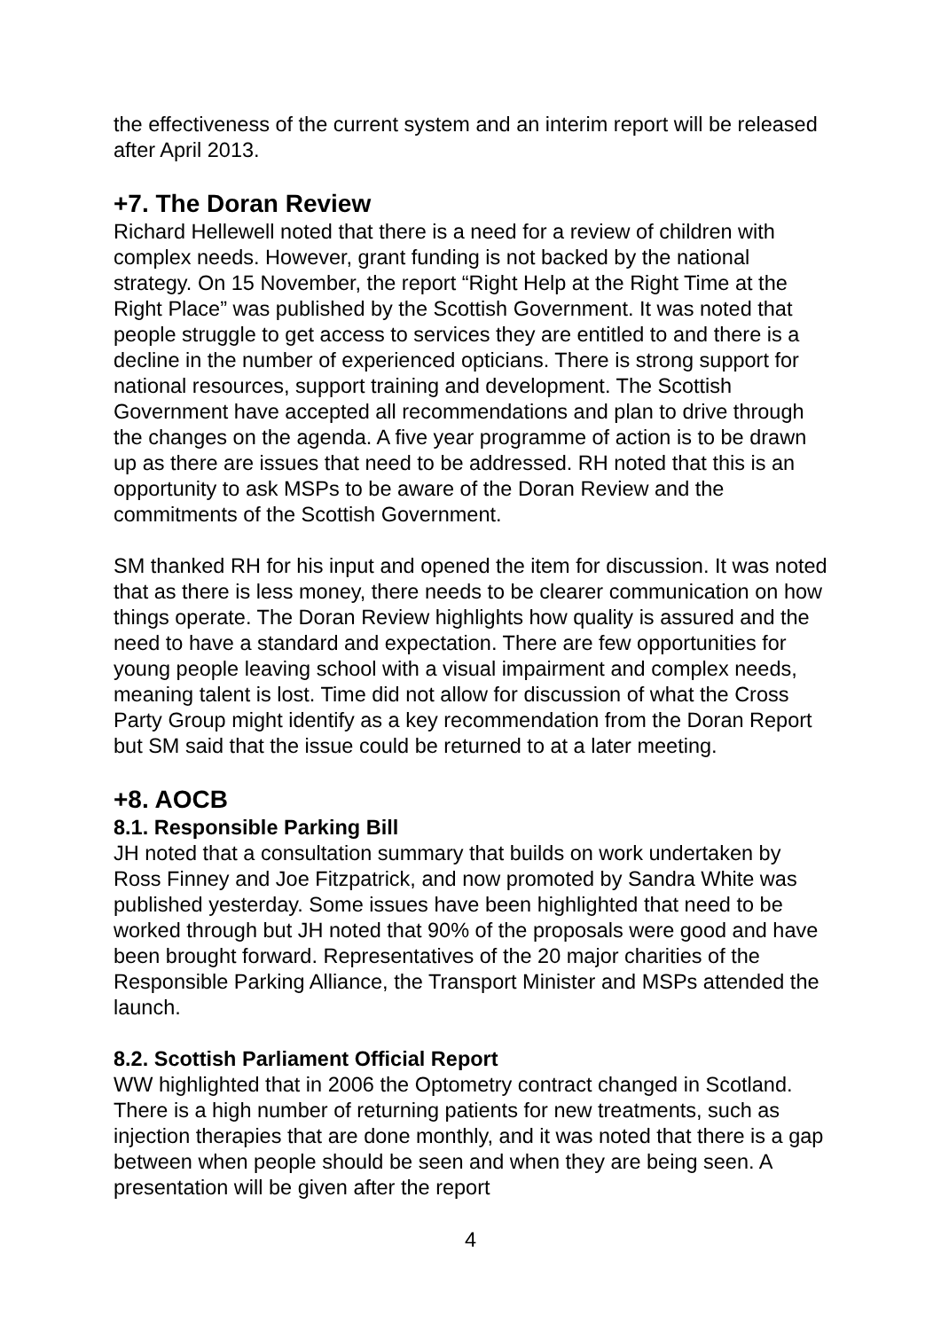the effectiveness of the current system and an interim report will be released after April 2013.
+7. The Doran Review
Richard Hellewell noted that there is a need for a review of children with complex needs. However, grant funding is not backed by the national strategy. On 15 November, the report “Right Help at the Right Time at the Right Place” was published by the Scottish Government. It was noted that people struggle to get access to services they are entitled to and there is a decline in the number of experienced opticians. There is strong support for national resources, support training and development. The Scottish Government have accepted all recommendations and plan to drive through the changes on the agenda. A five year programme of action is to be drawn up as there are issues that need to be addressed. RH noted that this is an opportunity to ask MSPs to be aware of the Doran Review and the commitments of the Scottish Government.
SM thanked RH for his input and opened the item for discussion. It was noted that as there is less money, there needs to be clearer communication on how things operate. The Doran Review highlights how quality is assured and the need to have a standard and expectation. There are few opportunities for young people leaving school with a visual impairment and complex needs, meaning talent is lost. Time did not allow for discussion of what the Cross Party Group might identify as a key recommendation from the Doran Report but SM said that the issue could be returned to at a later meeting.
+8. AOCB
8.1. Responsible Parking Bill
JH noted that a consultation summary that builds on work undertaken by Ross Finney and Joe Fitzpatrick, and now promoted by Sandra White was published yesterday. Some issues have been highlighted that need to be worked through but JH noted that 90% of the proposals were good and have been brought forward. Representatives of the 20 major charities of the Responsible Parking Alliance, the Transport Minister and MSPs attended the launch.
8.2. Scottish Parliament Official Report
WW highlighted that in 2006 the Optometry contract changed in Scotland. There is a high number of returning patients for new treatments, such as injection therapies that are done monthly, and it was noted that there is a gap between when people should be seen and when they are being seen. A presentation will be given after the report
4